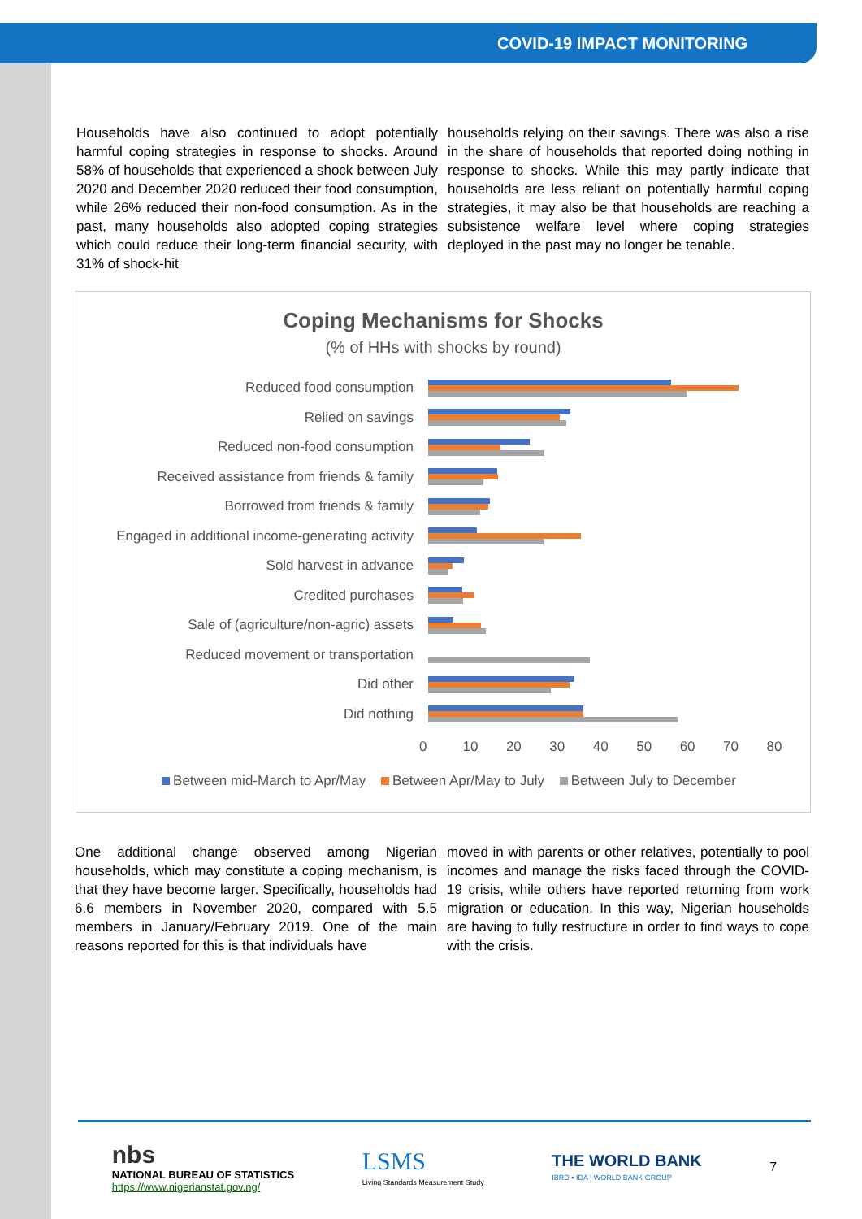COVID-19 IMPACT MONITORING
Households have also continued to adopt potentially harmful coping strategies in response to shocks. Around 58% of households that experienced a shock between July 2020 and December 2020 reduced their food consumption, while 26% reduced their non-food consumption. As in the past, many households also adopted coping strategies which could reduce their long-term financial security, with 31% of shock-hit
households relying on their savings. There was also a rise in the share of households that reported doing nothing in response to shocks. While this may partly indicate that households are less reliant on potentially harmful coping strategies, it may also be that households are reaching a subsistence welfare level where coping strategies deployed in the past may no longer be tenable.
Coping Mechanisms for Shocks
(% of HHs with shocks by round)
Reduced food consumption
Relied on savings
Reduced non-food consumption
Received assistance from friends & family
Borrowed from friends & family
Engaged in additional income-generating activity
Sold harvest in advance
Credited purchases
Sale of (agriculture/non-agric) assets
Reduced movement or transportation
Did other
Did nothing
0 10 20 30 40 50 60 70 80
Between mid-March to Apr/May Between Apr/May to July Between July to December
One additional change observed among Nigerian households, which may constitute a coping mechanism, is that they have become larger. Specifically, households had 6.6 members in November 2020, compared with 5.5 members in January/February 2019. One of the main reasons reported for this is that individuals have
moved in with parents or other relatives, potentially to pool incomes and manage the risks faced through the COVID-19 crisis, while others have reported returning from work migration or education. In this way, Nigerian households are having to fully restructure in order to find ways to cope with the crisis.
nbs
NATIONAL BUREAU OF STATISTICS
https://www.nigerianstat.gov.ng/
LSMS
Living Standards Measurement Study
THE WORLD BANK
IBRD • IDA | WORLD BANK GROUP
7